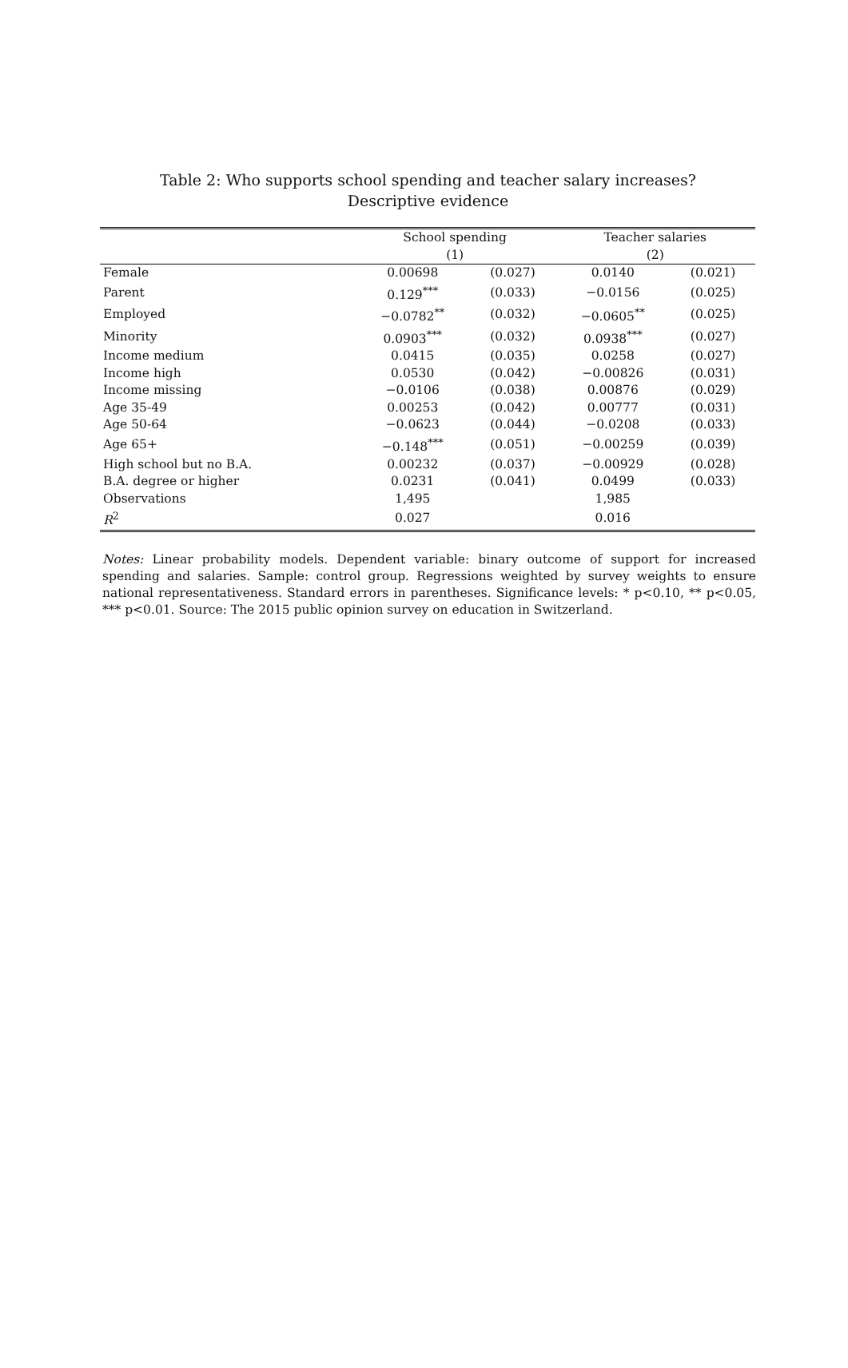Table 2: Who supports school spending and teacher salary increases?
Descriptive evidence
| | School spending | | Teacher salaries | |
| --- | --- | --- | --- | --- |
| | (1) | | (2) | |
| Female | 0.00698 | (0.027) | 0.0140 | (0.021) |
| Parent | 0.129<sup>***</sup> | (0.033) | −0.0156 | (0.025) |
| Employed | −0.0782<sup>**</sup> | (0.032) | −0.0605<sup>**</sup> | (0.025) |
| Minority | 0.0903<sup>***</sup> | (0.032) | 0.0938<sup>***</sup> | (0.027) |
| Income medium | 0.0415 | (0.035) | 0.0258 | (0.027) |
| Income high | 0.0530 | (0.042) | −0.00826 | (0.031) |
| Income missing | −0.0106 | (0.038) | 0.00876 | (0.029) |
| Age 35-49 | 0.00253 | (0.042) | 0.00777 | (0.031) |
| Age 50-64 | −0.0623 | (0.044) | −0.0208 | (0.033) |
| Age 65+ | −0.148<sup>***</sup> | (0.051) | −0.00259 | (0.039) |
| High school but no B.A. | 0.00232 | (0.037) | −0.00929 | (0.028) |
| B.A. degree or higher | 0.0231 | (0.041) | 0.0499 | (0.033) |
| Observations | 1,495 | | 1,985 | |
| R<sup>2</sup> | 0.027 | | 0.016 | |
Notes: Linear probability models. Dependent variable: binary outcome of support for increased spending and salaries. Sample: control group. Regressions weighted by survey weights to ensure national representativeness. Standard errors in parentheses. Significance levels: * p<0.10, ** p<0.05, *** p<0.01. Source: The 2015 public opinion survey on education in Switzerland.